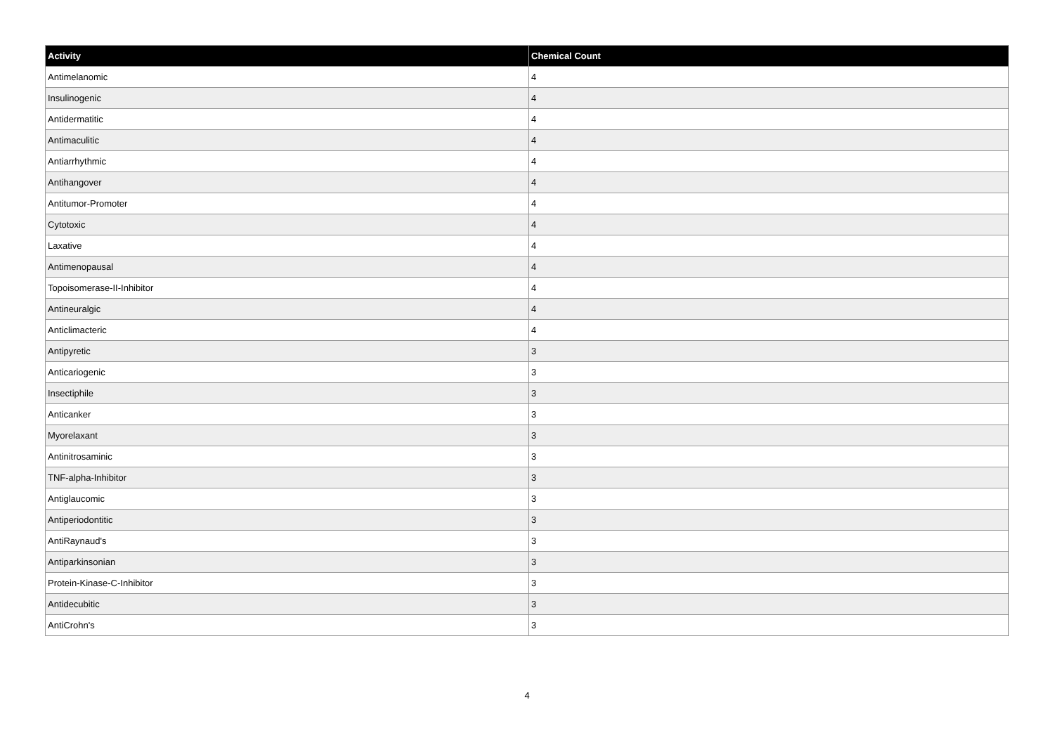| Activity | Chemical Count |
| --- | --- |
| Antimelanomic | 4 |
| Insulinogenic | 4 |
| Antidermatitic | 4 |
| Antimaculitic | 4 |
| Antiarrhythmic | 4 |
| Antihangover | 4 |
| Antitumor-Promoter | 4 |
| Cytotoxic | 4 |
| Laxative | 4 |
| Antimenopausal | 4 |
| Topoisomerase-II-Inhibitor | 4 |
| Antineuralgic | 4 |
| Anticlimacteric | 4 |
| Antipyretic | 3 |
| Anticariogenic | 3 |
| Insectiphile | 3 |
| Anticanker | 3 |
| Myorelaxant | 3 |
| Antinitrosaminic | 3 |
| TNF-alpha-Inhibitor | 3 |
| Antiglaucomic | 3 |
| Antiperiodontitic | 3 |
| AntiRaynaud's | 3 |
| Antiparkinsonian | 3 |
| Protein-Kinase-C-Inhibitor | 3 |
| Antidecubitic | 3 |
| AntiCrohn's | 3 |
4